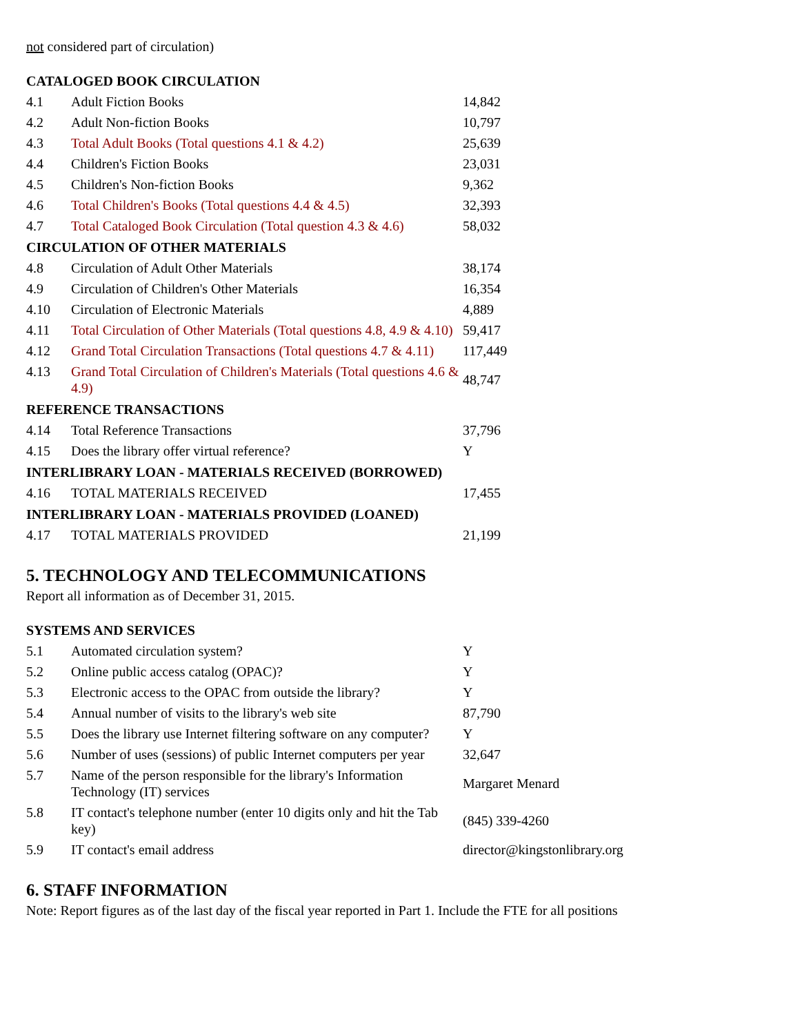not considered part of circulation)
| CATALOGED BOOK CIRCULATION | | |
| 4.1 | Adult Fiction Books | 14,842 |
| 4.2 | Adult Non-fiction Books | 10,797 |
| 4.3 | Total Adult Books (Total questions 4.1 & 4.2) | 25,639 |
| 4.4 | Children's Fiction Books | 23,031 |
| 4.5 | Children's Non-fiction Books | 9,362 |
| 4.6 | Total Children's Books (Total questions 4.4 & 4.5) | 32,393 |
| 4.7 | Total Cataloged Book Circulation (Total question 4.3 & 4.6) | 58,032 |
| CIRCULATION OF OTHER MATERIALS | | |
| 4.8 | Circulation of Adult Other Materials | 38,174 |
| 4.9 | Circulation of Children's Other Materials | 16,354 |
| 4.10 | Circulation of Electronic Materials | 4,889 |
| 4.11 | Total Circulation of Other Materials (Total questions 4.8, 4.9 & 4.10) | 59,417 |
| 4.12 | Grand Total Circulation Transactions (Total questions 4.7 & 4.11) | 117,449 |
| 4.13 | Grand Total Circulation of Children's Materials (Total questions 4.6 & 4.9) | 48,747 |
| REFERENCE TRANSACTIONS | | |
| 4.14 | Total Reference Transactions | 37,796 |
| 4.15 | Does the library offer virtual reference? | Y |
| INTERLIBRARY LOAN - MATERIALS RECEIVED (BORROWED) | | |
| 4.16 | TOTAL MATERIALS RECEIVED | 17,455 |
| INTERLIBRARY LOAN - MATERIALS PROVIDED (LOANED) | | |
| 4.17 | TOTAL MATERIALS PROVIDED | 21,199 |
5. TECHNOLOGY AND TELECOMMUNICATIONS
Report all information as of December 31, 2015.
| SYSTEMS AND SERVICES | | |
| 5.1 | Automated circulation system? | Y |
| 5.2 | Online public access catalog (OPAC)? | Y |
| 5.3 | Electronic access to the OPAC from outside the library? | Y |
| 5.4 | Annual number of visits to the library's web site | 87,790 |
| 5.5 | Does the library use Internet filtering software on any computer? | Y |
| 5.6 | Number of uses (sessions) of public Internet computers per year | 32,647 |
| 5.7 | Name of the person responsible for the library's Information Technology (IT) services | Margaret Menard |
| 5.8 | IT contact's telephone number (enter 10 digits only and hit the Tab key) | (845) 339-4260 |
| 5.9 | IT contact's email address | director@kingstonlibrary.org |
6. STAFF INFORMATION
Note: Report figures as of the last day of the fiscal year reported in Part 1. Include the FTE for all positions